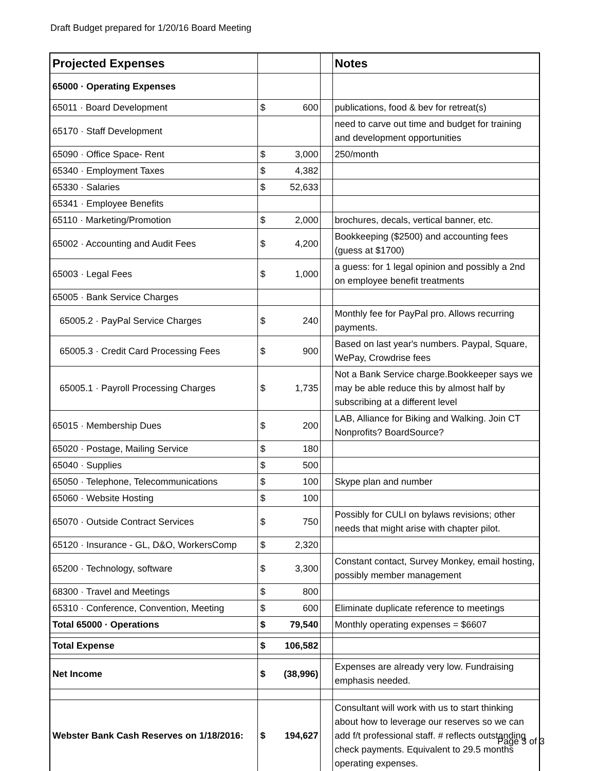Draft Budget prepared for 1/20/16 Board Meeting
| Projected Expenses | | | | Notes |
| 65000 · Operating Expenses | | | | |
| 65011 · Board Development | $ | 600 | | publications, food & bev for retreat(s) |
| 65170 · Staff Development | | | | need to carve out time and budget for training and development opportunities |
| 65090 · Office Space- Rent | $ | 3,000 | | 250/month |
| 65340 · Employment Taxes | $ | 4,382 | | |
| 65330 · Salaries | $ | 52,633 | | |
| 65341 · Employee Benefits | | | | |
| 65110 · Marketing/Promotion | $ | 2,000 | | brochures, decals, vertical banner, etc. |
| 65002 · Accounting and Audit Fees | $ | 4,200 | | Bookkeeping ($2500) and accounting fees (guess at $1700) |
| 65003 · Legal Fees | $ | 1,000 | | a guess: for 1 legal opinion and possibly a 2nd on employee benefit treatments |
| 65005 · Bank Service Charges | | | | |
| 65005.2 · PayPal Service Charges | $ | 240 | | Monthly fee for PayPal pro. Allows recurring payments. |
| 65005.3 · Credit Card Processing Fees | $ | 900 | | Based on last year's numbers. Paypal, Square, WePay, Crowdrise fees |
| 65005.1 · Payroll Processing Charges | $ | 1,735 | | Not a Bank Service charge.Bookkeeper says we may be able reduce this by almost half by subscribing at a different level |
| 65015 · Membership Dues | $ | 200 | | LAB, Alliance for Biking and Walking. Join CT Nonprofits? BoardSource? |
| 65020 · Postage, Mailing Service | $ | 180 | | |
| 65040 · Supplies | $ | 500 | | |
| 65050 · Telephone, Telecommunications | $ | 100 | | Skype plan and number |
| 65060 · Website Hosting | $ | 100 | | |
| 65070 · Outside Contract Services | $ | 750 | | Possibly for CULI on bylaws revisions; other needs that might arise with chapter pilot. |
| 65120 · Insurance - GL, D&O, WorkersComp | $ | 2,320 | | |
| 65200 · Technology, software | $ | 3,300 | | Constant contact, Survey Monkey, email hosting, possibly member management |
| 68300 · Travel and Meetings | $ | 800 | | |
| 65310 · Conference, Convention, Meeting | $ | 600 | | Eliminate duplicate reference to meetings |
| Total 65000 · Operations | $ | 79,540 | | Monthly operating expenses = $6607 |
| Total Expense | $ | 106,582 | | |
| Net Income | $ | (38,996) | | Expenses are already very low. Fundraising emphasis needed. |
| Webster Bank Cash Reserves on 1/18/2016: | $ | 194,627 | | Consultant will work with us to start thinking about how to leverage our reserves so we can add f/t professional staff. # reflects outstanding check payments. Equivalent to 29.5 months operating expenses. |
Page 3 of 3